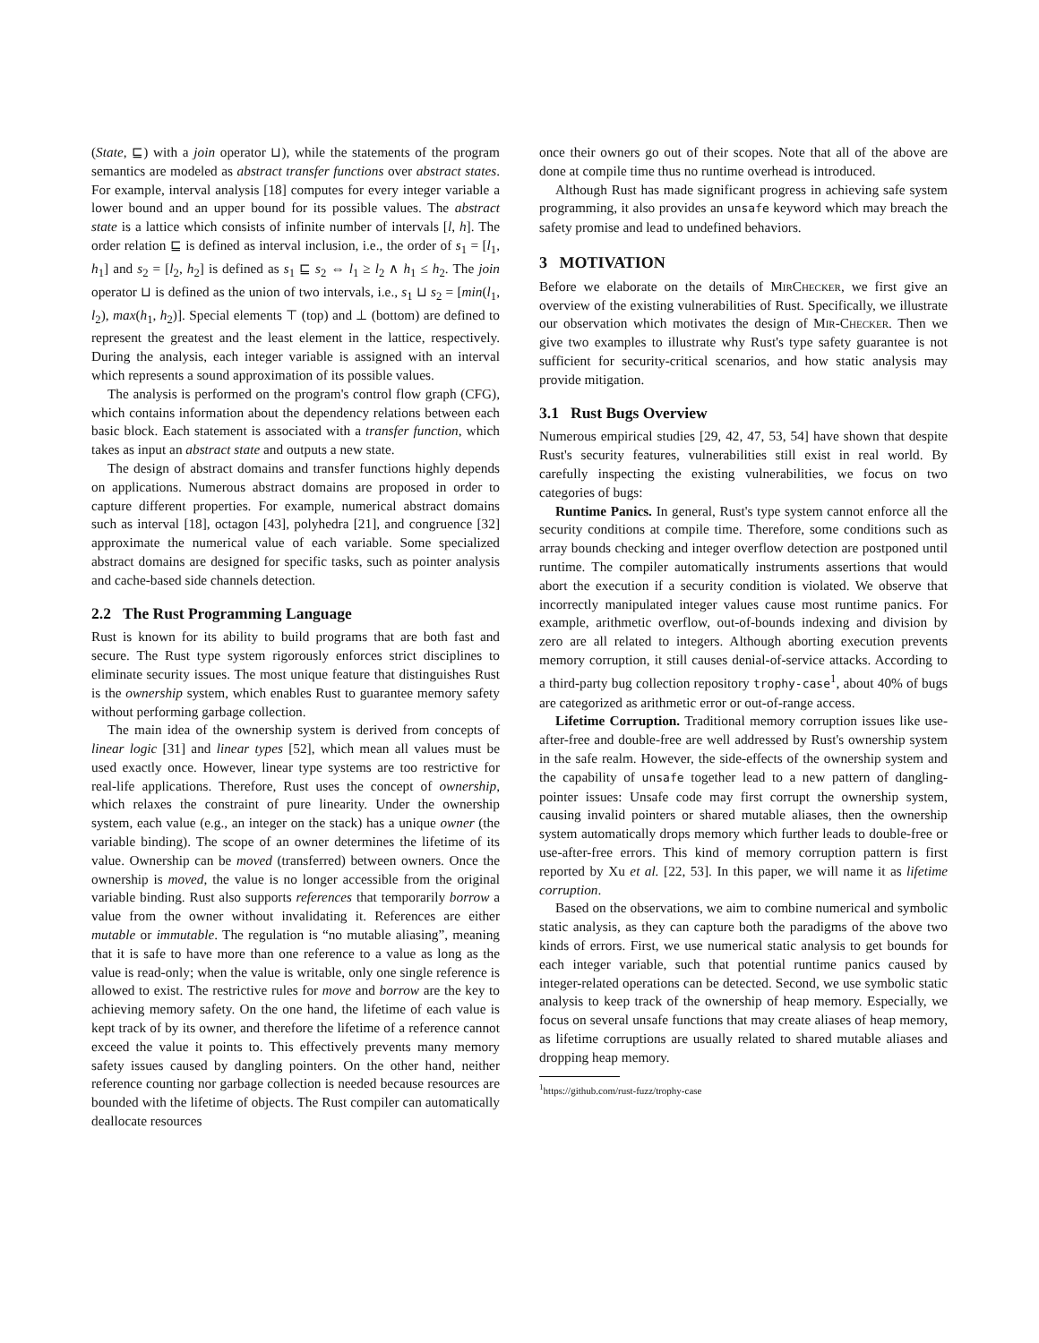(State, ⊑) with a join operator ⊔), while the statements of the program semantics are modeled as abstract transfer functions over abstract states. For example, interval analysis [18] computes for every integer variable a lower bound and an upper bound for its possible values. The abstract state is a lattice which consists of infinite number of intervals [l, h]. The order relation ⊑ is defined as interval inclusion, i.e., the order of s<sub>1</sub> = [l<sub>1</sub>, h<sub>1</sub>] and s<sub>2</sub> = [l<sub>2</sub>, h<sub>2</sub>] is defined as s<sub>1</sub> ⊑ s<sub>2</sub> ⇔ l<sub>1</sub> ≥ l<sub>2</sub> ∧ h<sub>1</sub> ≤ h<sub>2</sub>. The join operator ⊔ is defined as the union of two intervals, i.e., s<sub>1</sub> ⊔ s<sub>2</sub> = [min(l<sub>1</sub>, l<sub>2</sub>), max(h<sub>1</sub>, h<sub>2</sub>)]. Special elements ⊤ (top) and ⊥ (bottom) are defined to represent the greatest and the least element in the lattice, respectively. During the analysis, each integer variable is assigned with an interval which represents a sound approximation of its possible values.
The analysis is performed on the program's control flow graph (CFG), which contains information about the dependency relations between each basic block. Each statement is associated with a transfer function, which takes as input an abstract state and outputs a new state.
The design of abstract domains and transfer functions highly depends on applications. Numerous abstract domains are proposed in order to capture different properties. For example, numerical abstract domains such as interval [18], octagon [43], polyhedra [21], and congruence [32] approximate the numerical value of each variable. Some specialized abstract domains are designed for specific tasks, such as pointer analysis and cache-based side channels detection.
2.2 The Rust Programming Language
Rust is known for its ability to build programs that are both fast and secure. The Rust type system rigorously enforces strict disciplines to eliminate security issues. The most unique feature that distinguishes Rust is the ownership system, which enables Rust to guarantee memory safety without performing garbage collection.
The main idea of the ownership system is derived from concepts of linear logic [31] and linear types [52], which mean all values must be used exactly once. However, linear type systems are too restrictive for real-life applications. Therefore, Rust uses the concept of ownership, which relaxes the constraint of pure linearity. Under the ownership system, each value (e.g., an integer on the stack) has a unique owner (the variable binding). The scope of an owner determines the lifetime of its value. Ownership can be moved (transferred) between owners. Once the ownership is moved, the value is no longer accessible from the original variable binding. Rust also supports references that temporarily borrow a value from the owner without invalidating it. References are either mutable or immutable. The regulation is “no mutable aliasing”, meaning that it is safe to have more than one reference to a value as long as the value is read-only; when the value is writable, only one single reference is allowed to exist. The restrictive rules for move and borrow are the key to achieving memory safety. On the one hand, the lifetime of each value is kept track of by its owner, and therefore the lifetime of a reference cannot exceed the value it points to. This effectively prevents many memory safety issues caused by dangling pointers. On the other hand, neither reference counting nor garbage collection is needed because resources are bounded with the lifetime of objects. The Rust compiler can automatically deallocate resources
once their owners go out of their scopes. Note that all of the above are done at compile time thus no runtime overhead is introduced.
Although Rust has made significant progress in achieving safe system programming, it also provides an unsafe keyword which may breach the safety promise and lead to undefined behaviors.
3 MOTIVATION
Before we elaborate on the details of MirChecker, we first give an overview of the existing vulnerabilities of Rust. Specifically, we illustrate our observation which motivates the design of Mir-Checker. Then we give two examples to illustrate why Rust's type safety guarantee is not sufficient for security-critical scenarios, and how static analysis may provide mitigation.
3.1 Rust Bugs Overview
Numerous empirical studies [29, 42, 47, 53, 54] have shown that despite Rust's security features, vulnerabilities still exist in real world. By carefully inspecting the existing vulnerabilities, we focus on two categories of bugs:
Runtime Panics. In general, Rust's type system cannot enforce all the security conditions at compile time. Therefore, some conditions such as array bounds checking and integer overflow detection are postponed until runtime. The compiler automatically instruments assertions that would abort the execution if a security condition is violated. We observe that incorrectly manipulated integer values cause most runtime panics. For example, arithmetic overflow, out-of-bounds indexing and division by zero are all related to integers. Although aborting execution prevents memory corruption, it still causes denial-of-service attacks. According to a third-party bug collection repository trophy-case<sup>1</sup>, about 40% of bugs are categorized as arithmetic error or out-of-range access.
Lifetime Corruption. Traditional memory corruption issues like use-after-free and double-free are well addressed by Rust's ownership system in the safe realm. However, the side-effects of the ownership system and the capability of unsafe together lead to a new pattern of dangling-pointer issues: Unsafe code may first corrupt the ownership system, causing invalid pointers or shared mutable aliases, then the ownership system automatically drops memory which further leads to double-free or use-after-free errors. This kind of memory corruption pattern is first reported by Xu et al. [22, 53]. In this paper, we will name it as lifetime corruption.
Based on the observations, we aim to combine numerical and symbolic static analysis, as they can capture both the paradigms of the above two kinds of errors. First, we use numerical static analysis to get bounds for each integer variable, such that potential runtime panics caused by integer-related operations can be detected. Second, we use symbolic static analysis to keep track of the ownership of heap memory. Especially, we focus on several unsafe functions that may create aliases of heap memory, as lifetime corruptions are usually related to shared mutable aliases and dropping heap memory.
<sup>1</sup> https://github.com/rust-fuzz/trophy-case